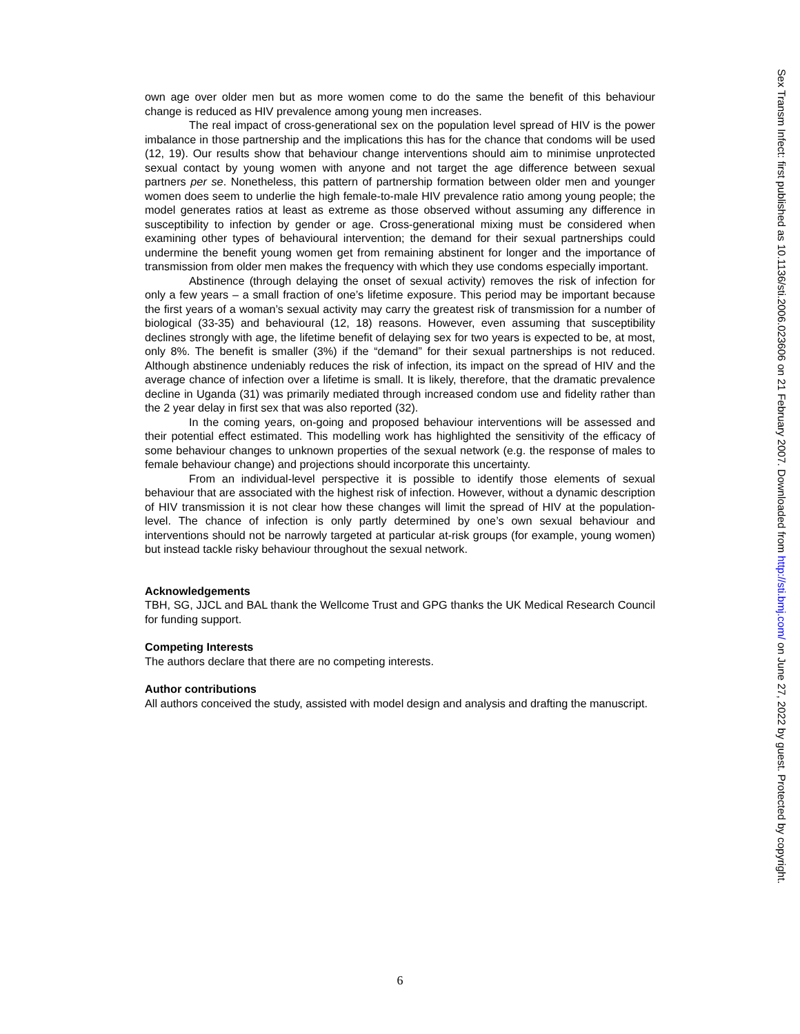own age over older men but as more women come to do the same the benefit of this behaviour change is reduced as HIV prevalence among young men increases.
The real impact of cross-generational sex on the population level spread of HIV is the power imbalance in those partnership and the implications this has for the chance that condoms will be used (12, 19). Our results show that behaviour change interventions should aim to minimise unprotected sexual contact by young women with anyone and not target the age difference between sexual partners per se. Nonetheless, this pattern of partnership formation between older men and younger women does seem to underlie the high female-to-male HIV prevalence ratio among young people; the model generates ratios at least as extreme as those observed without assuming any difference in susceptibility to infection by gender or age. Cross-generational mixing must be considered when examining other types of behavioural intervention; the demand for their sexual partnerships could undermine the benefit young women get from remaining abstinent for longer and the importance of transmission from older men makes the frequency with which they use condoms especially important.
Abstinence (through delaying the onset of sexual activity) removes the risk of infection for only a few years – a small fraction of one’s lifetime exposure. This period may be important because the first years of a woman’s sexual activity may carry the greatest risk of transmission for a number of biological (33-35) and behavioural (12, 18) reasons. However, even assuming that susceptibility declines strongly with age, the lifetime benefit of delaying sex for two years is expected to be, at most, only 8%. The benefit is smaller (3%) if the “demand” for their sexual partnerships is not reduced. Although abstinence undeniably reduces the risk of infection, its impact on the spread of HIV and the average chance of infection over a lifetime is small. It is likely, therefore, that the dramatic prevalence decline in Uganda (31) was primarily mediated through increased condom use and fidelity rather than the 2 year delay in first sex that was also reported (32).
In the coming years, on-going and proposed behaviour interventions will be assessed and their potential effect estimated. This modelling work has highlighted the sensitivity of the efficacy of some behaviour changes to unknown properties of the sexual network (e.g. the response of males to female behaviour change) and projections should incorporate this uncertainty.
From an individual-level perspective it is possible to identify those elements of sexual behaviour that are associated with the highest risk of infection. However, without a dynamic description of HIV transmission it is not clear how these changes will limit the spread of HIV at the population-level. The chance of infection is only partly determined by one’s own sexual behaviour and interventions should not be narrowly targeted at particular at-risk groups (for example, young women) but instead tackle risky behaviour throughout the sexual network.
Acknowledgements
TBH, SG, JJCL and BAL thank the Wellcome Trust and GPG thanks the UK Medical Research Council for funding support.
Competing Interests
The authors declare that there are no competing interests.
Author contributions
All authors conceived the study, assisted with model design and analysis and drafting the manuscript.
Sex Transm Infect: first published as 10.1136/sti.2006.023606 on 21 February 2007. Downloaded from http://sti.bmj.com/ on June 27, 2022 by guest. Protected by copyright.
6